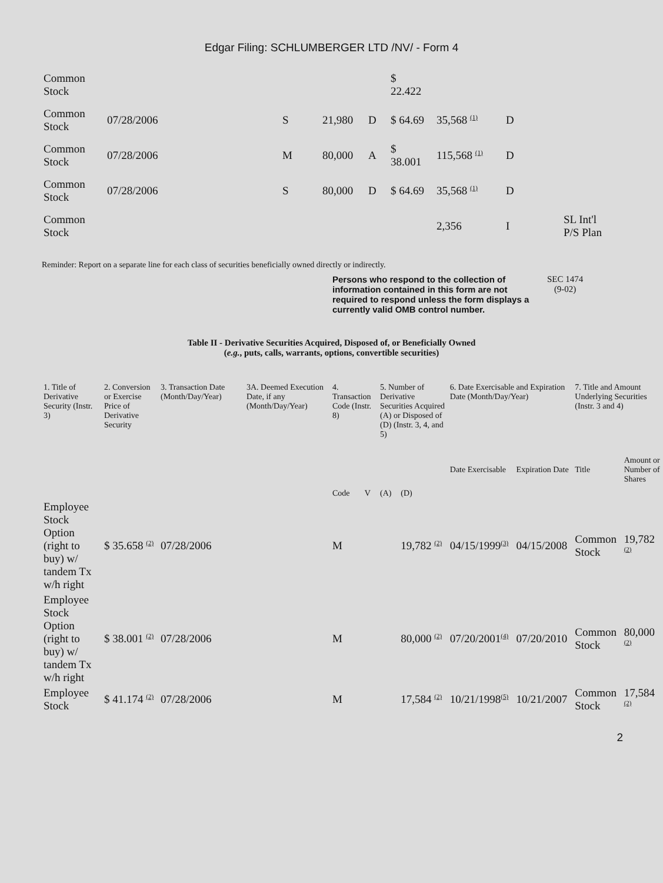Edgar Filing: SCHLUMBERGER LTD /NV/ - Form 4
| Common Stock | | | | | $ 22.422 | | | |
| Common Stock | 07/28/2006 | S | 21,980 | D | $ 64.69 | 35,568 <sup>(1)</sup> | D | |
| Common Stock | 07/28/2006 | M | 80,000 | A | $ 38.001 | 115,568 <sup>(1)</sup> | D | |
| Common Stock | 07/28/2006 | S | 80,000 | D | $ 64.69 | 35,568 <sup>(1)</sup> | D | |
| Common Stock | | | | | | 2,356 | I | SL Int'l P/S Plan |
Reminder: Report on a separate line for each class of securities beneficially owned directly or indirectly.
Persons who respond to the collection of information contained in this form are not required to respond unless the form displays a currently valid OMB control number.
SEC 1474
(9-02)
Table II - Derivative Securities Acquired, Disposed of, or Beneficially Owned
(e.g., puts, calls, warrants, options, convertible securities)
| 1. Title of Derivative Security (Instr. 3) | 2. Conversion or Exercise Price of Derivative Security | 3. Transaction Date (Month/Day/Year) | 3A. Deemed Execution Date, if any (Month/Day/Year) | 4. Transaction Code (Instr. 8) | | 5. Number of Derivative Securities Acquired (A) or Disposed of (D) (Instr. 3, 4, and 5) | | 6. Date Exercisable and Expiration Date (Month/Day/Year) | | 7. Title and Amount Underlying Securities (Instr. 3 and 4) | |
| --- | --- | --- | --- | --- | --- | --- | --- | --- | --- | --- | --- |
| | | | | Code | V | (A) | (D) | Date Exercisable | Expiration Date | Title | Amount or Number of Shares |
| Employee Stock Option (right to buy) w/ tandem Tx w/h right | $ 35.658 <sup>(2)</sup> | 07/28/2006 | | M | | | 19,782 <sup>(2)</sup> | 04/15/1999<sup>(3)</sup> | 04/15/2008 | Common Stock | 19,782 <sup>(2)</sup> |
| Employee Stock Option (right to buy) w/ tandem Tx w/h right | $ 38.001 <sup>(2)</sup> | 07/28/2006 | | M | | | 80,000 <sup>(2)</sup> | 07/20/2001<sup>(4)</sup> | 07/20/2010 | Common Stock | 80,000 <sup>(2)</sup> |
| Employee Stock | $ 41.174 <sup>(2)</sup> | 07/28/2006 | | M | | | 17,584 <sup>(2)</sup> | 10/21/1998<sup>(5)</sup> | 10/21/2007 | Common Stock | 17,584 <sup>(2)</sup> |
2